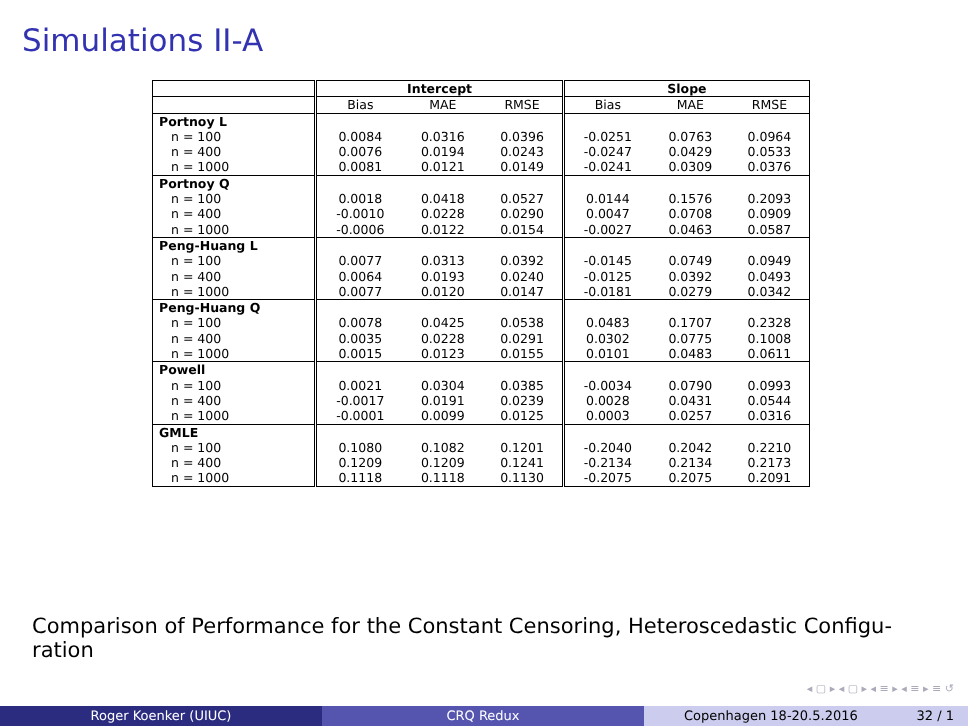Simulations II-A
| | Intercept | | | Slope | | |
| --- | --- | --- | --- | --- | --- | --- |
| | Bias | MAE | RMSE | Bias | MAE | RMSE |
| Portnoy L | | | | | | |
| n = 100 | 0.0084 | 0.0316 | 0.0396 | -0.0251 | 0.0763 | 0.0964 |
| n = 400 | 0.0076 | 0.0194 | 0.0243 | -0.0247 | 0.0429 | 0.0533 |
| n = 1000 | 0.0081 | 0.0121 | 0.0149 | -0.0241 | 0.0309 | 0.0376 |
| Portnoy Q | | | | | | |
| n = 100 | 0.0018 | 0.0418 | 0.0527 | 0.0144 | 0.1576 | 0.2093 |
| n = 400 | -0.0010 | 0.0228 | 0.0290 | 0.0047 | 0.0708 | 0.0909 |
| n = 1000 | -0.0006 | 0.0122 | 0.0154 | -0.0027 | 0.0463 | 0.0587 |
| Peng-Huang L | | | | | | |
| n = 100 | 0.0077 | 0.0313 | 0.0392 | -0.0145 | 0.0749 | 0.0949 |
| n = 400 | 0.0064 | 0.0193 | 0.0240 | -0.0125 | 0.0392 | 0.0493 |
| n = 1000 | 0.0077 | 0.0120 | 0.0147 | -0.0181 | 0.0279 | 0.0342 |
| Peng-Huang Q | | | | | | |
| n = 100 | 0.0078 | 0.0425 | 0.0538 | 0.0483 | 0.1707 | 0.2328 |
| n = 400 | 0.0035 | 0.0228 | 0.0291 | 0.0302 | 0.0775 | 0.1008 |
| n = 1000 | 0.0015 | 0.0123 | 0.0155 | 0.0101 | 0.0483 | 0.0611 |
| Powell | | | | | | |
| n = 100 | 0.0021 | 0.0304 | 0.0385 | -0.0034 | 0.0790 | 0.0993 |
| n = 400 | -0.0017 | 0.0191 | 0.0239 | 0.0028 | 0.0431 | 0.0544 |
| n = 1000 | -0.0001 | 0.0099 | 0.0125 | 0.0003 | 0.0257 | 0.0316 |
| GMLE | | | | | | |
| n = 100 | 0.1080 | 0.1082 | 0.1201 | -0.2040 | 0.2042 | 0.2210 |
| n = 400 | 0.1209 | 0.1209 | 0.1241 | -0.2134 | 0.2134 | 0.2173 |
| n = 1000 | 0.1118 | 0.1118 | 0.1130 | -0.2075 | 0.2075 | 0.2091 |
Comparison of Performance for the Constant Censoring, Heteroscedastic Configu-ration
◂ ▢ ▸ ◂ ▢ ▸ ◂ ≡ ▸ ◂ ≡ ▸ ≡ ↺
Roger Koenker (UIUC) CRQ Redux Copenhagen 18-20.5.2016 32 / 1